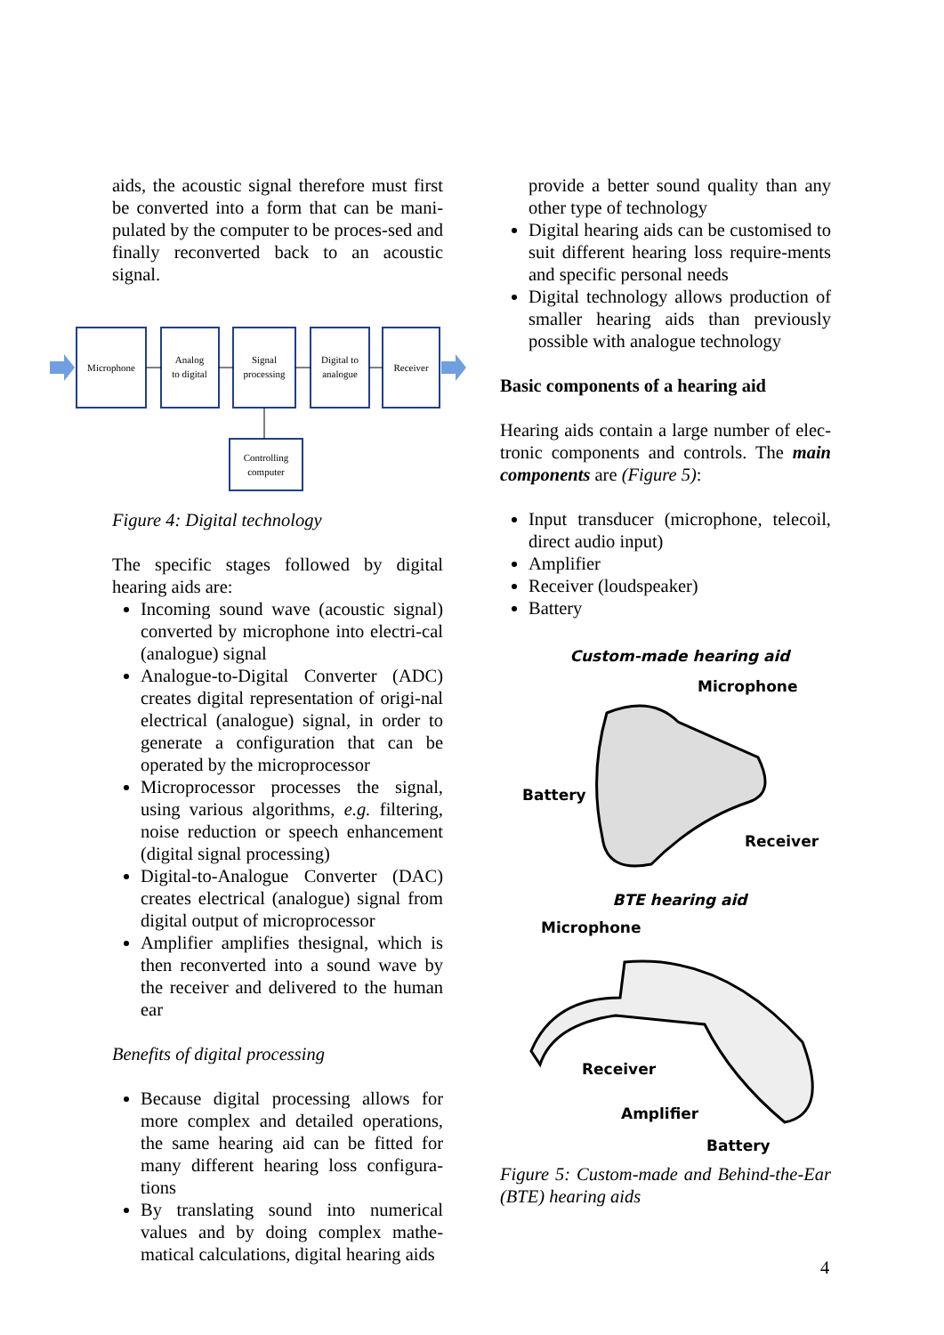aids, the acoustic signal therefore must first be converted into a form that can be mani-pulated by the computer to be proces-sed and finally reconverted back to an acoustic signal.
Microphone
Analog
to digital
Signal
processing
Digital to
analogue
Receiver
Controlling
computer
Figure 4: Digital technology
The specific stages followed by digital hearing aids are:
Incoming sound wave (acoustic signal) converted by microphone into electri-cal (analogue) signal
Analogue-to-Digital Converter (ADC) creates digital representation of origi-nal electrical (analogue) signal, in order to generate a configuration that can be operated by the microprocessor
Microprocessor processes the signal, using various algorithms, e.g. filtering, noise reduction or speech enhancement (digital signal processing)
Digital-to-Analogue Converter (DAC) creates electrical (analogue) signal from digital output of microprocessor
Amplifier amplifies thesignal, which is then reconverted into a sound wave by the receiver and delivered to the human ear
Benefits of digital processing
Because digital processing allows for more complex and detailed operations, the same hearing aid can be fitted for many different hearing loss configura-tions
By translating sound into numerical values and by doing complex mathe-matical calculations, digital hearing aids
provide a better sound quality than any other type of technology
Digital hearing aids can be customised to suit different hearing loss require-ments and specific personal needs
Digital technology allows production of smaller hearing aids than previously possible with analogue technology
Basic components of a hearing aid
Hearing aids contain a large number of elec-tronic components and controls. The main components are (Figure 5):
Input transducer (microphone, telecoil, direct audio input)
Amplifier
Receiver (loudspeaker)
Battery
Custom-made hearing aid
Microphone
Battery
Receiver
BTE hearing aid
Microphone
Receiver
Amplifier
Battery
Figure 5: Custom-made and Behind-the-Ear (BTE) hearing aids
4